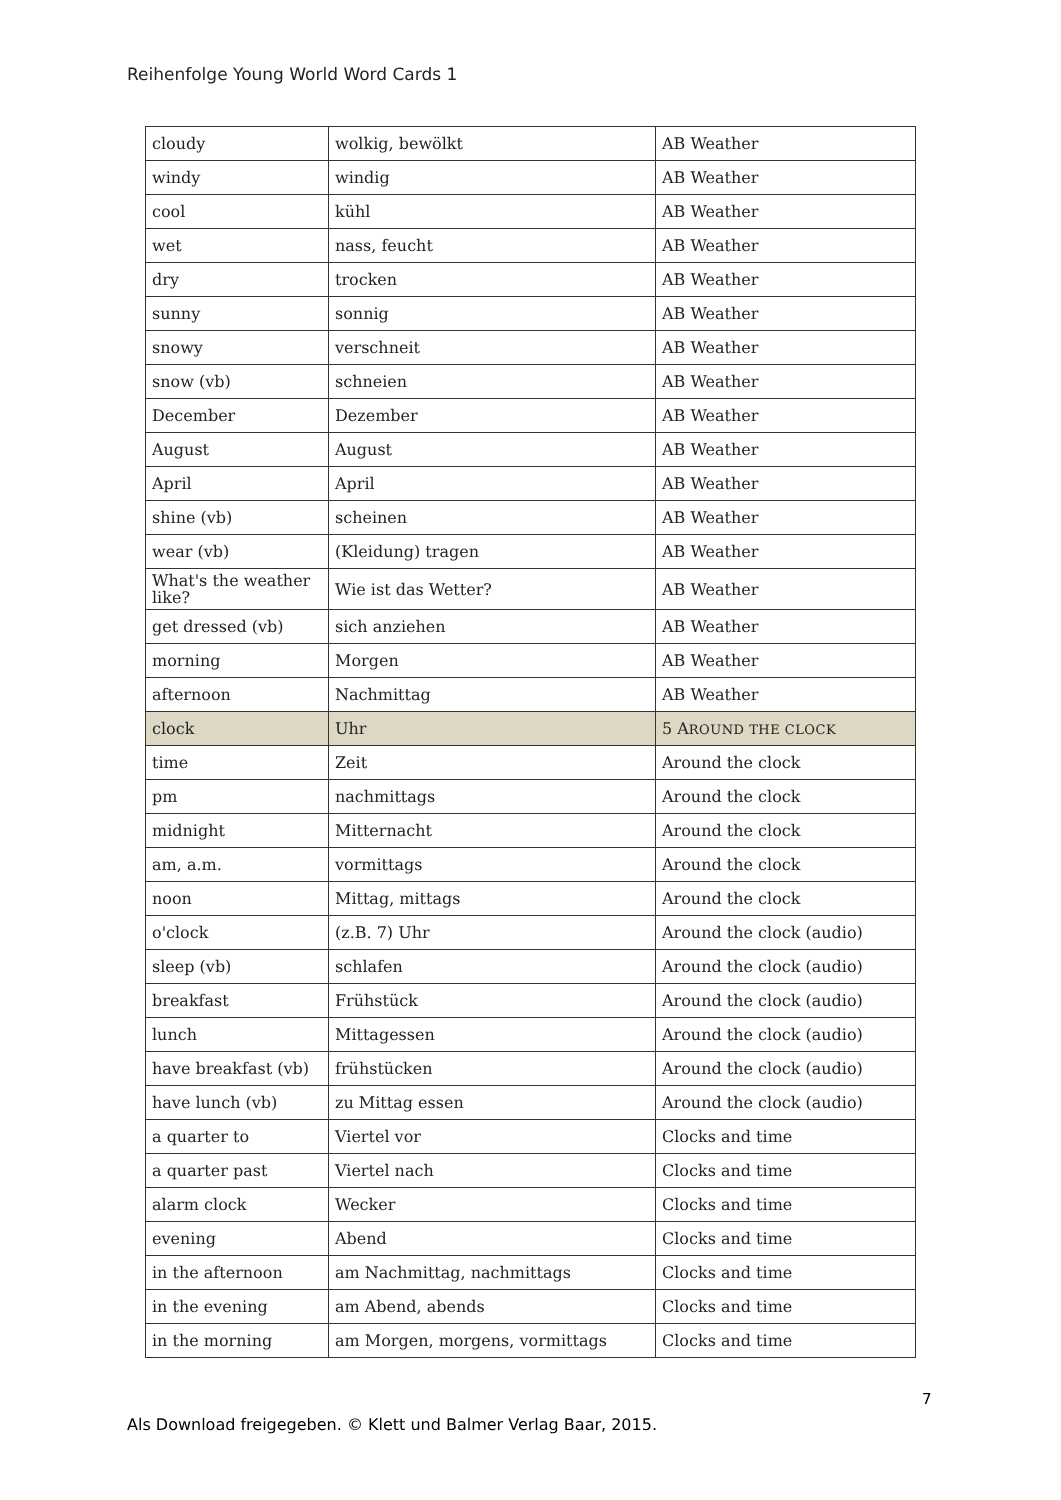Reihenfolge Young World Word Cards 1
| cloudy | wolkig, bewölkt | AB Weather |
| windy | windig | AB Weather |
| cool | kühl | AB Weather |
| wet | nass, feucht | AB Weather |
| dry | trocken | AB Weather |
| sunny | sonnig | AB Weather |
| snowy | verschneit | AB Weather |
| snow (vb) | schneien | AB Weather |
| December | Dezember | AB Weather |
| August | August | AB Weather |
| April | April | AB Weather |
| shine (vb) | scheinen | AB Weather |
| wear (vb) | (Kleidung) tragen | AB Weather |
| What's the weather like? | Wie ist das Wetter? | AB Weather |
| get dressed (vb) | sich anziehen | AB Weather |
| morning | Morgen | AB Weather |
| afternoon | Nachmittag | AB Weather |
| clock | Uhr | 5 A ROUND THE CLOCK |
| time | Zeit | Around the clock |
| pm | nachmittags | Around the clock |
| midnight | Mitternacht | Around the clock |
| am, a.m. | vormittags | Around the clock |
| noon | Mittag, mittags | Around the clock |
| o'clock | (z.B. 7) Uhr | Around the clock (audio) |
| sleep (vb) | schlafen | Around the clock (audio) |
| breakfast | Frühstück | Around the clock (audio) |
| lunch | Mittagessen | Around the clock (audio) |
| have breakfast (vb) | frühstücken | Around the clock (audio) |
| have lunch (vb) | zu Mittag essen | Around the clock (audio) |
| a quarter to | Viertel vor | Clocks and time |
| a quarter past | Viertel nach | Clocks and time |
| alarm clock | Wecker | Clocks and time |
| evening | Abend | Clocks and time |
| in the afternoon | am Nachmittag, nachmittags | Clocks and time |
| in the evening | am Abend, abends | Clocks and time |
| in the morning | am Morgen, morgens, vormittags | Clocks and time |
7
Als Download freigegeben. © Klett und Balmer Verlag Baar, 2015.